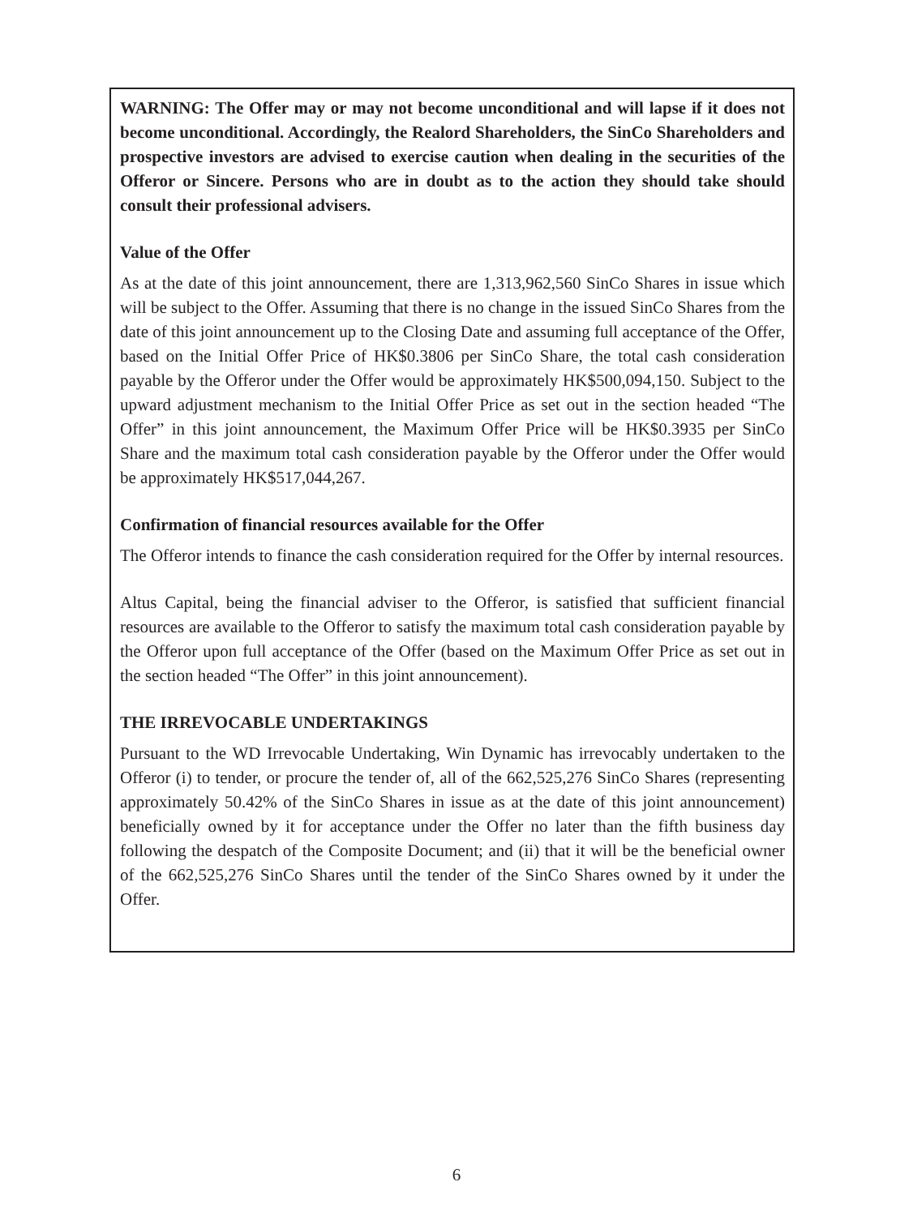WARNING: The Offer may or may not become unconditional and will lapse if it does not become unconditional. Accordingly, the Realord Shareholders, the SinCo Shareholders and prospective investors are advised to exercise caution when dealing in the securities of the Offeror or Sincere. Persons who are in doubt as to the action they should take should consult their professional advisers.
Value of the Offer
As at the date of this joint announcement, there are 1,313,962,560 SinCo Shares in issue which will be subject to the Offer. Assuming that there is no change in the issued SinCo Shares from the date of this joint announcement up to the Closing Date and assuming full acceptance of the Offer, based on the Initial Offer Price of HK$0.3806 per SinCo Share, the total cash consideration payable by the Offeror under the Offer would be approximately HK$500,094,150. Subject to the upward adjustment mechanism to the Initial Offer Price as set out in the section headed “The Offer” in this joint announcement, the Maximum Offer Price will be HK$0.3935 per SinCo Share and the maximum total cash consideration payable by the Offeror under the Offer would be approximately HK$517,044,267.
Confirmation of financial resources available for the Offer
The Offeror intends to finance the cash consideration required for the Offer by internal resources.
Altus Capital, being the financial adviser to the Offeror, is satisfied that sufficient financial resources are available to the Offeror to satisfy the maximum total cash consideration payable by the Offeror upon full acceptance of the Offer (based on the Maximum Offer Price as set out in the section headed “The Offer” in this joint announcement).
THE IRREVOCABLE UNDERTAKINGS
Pursuant to the WD Irrevocable Undertaking, Win Dynamic has irrevocably undertaken to the Offeror (i) to tender, or procure the tender of, all of the 662,525,276 SinCo Shares (representing approximately 50.42% of the SinCo Shares in issue as at the date of this joint announcement) beneficially owned by it for acceptance under the Offer no later than the fifth business day following the despatch of the Composite Document; and (ii) that it will be the beneficial owner of the 662,525,276 SinCo Shares until the tender of the SinCo Shares owned by it under the Offer.
6